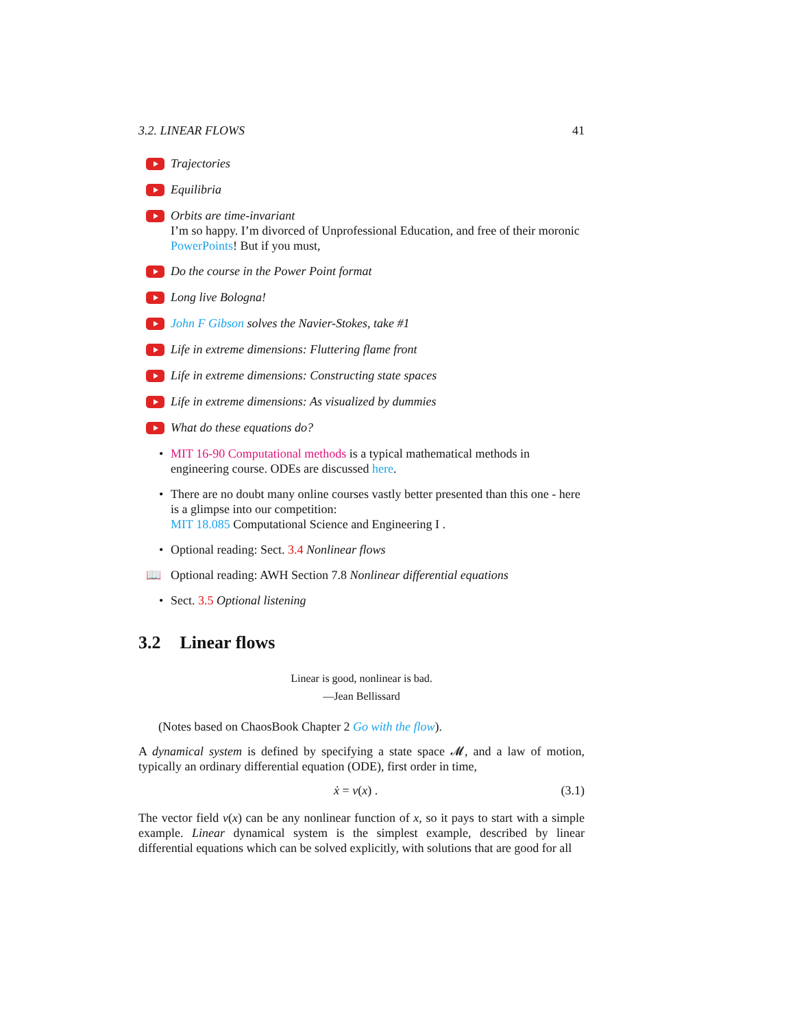3.2. LINEAR FLOWS 41
Trajectories
Equilibria
Orbits are time-invariant
I’m so happy. I’m divorced of Unprofessional Education, and free of their moronic PowerPoints! But if you must,
Do the course in the Power Point format
Long live Bologna!
John F Gibson solves the Navier-Stokes, take #1
Life in extreme dimensions: Fluttering flame front
Life in extreme dimensions: Constructing state spaces
Life in extreme dimensions: As visualized by dummies
What do these equations do?
• MIT 16-90 Computational methods is a typical mathematical methods in engineering course. ODEs are discussed here.
• There are no doubt many online courses vastly better presented than this one - here is a glimpse into our competition:
MIT 18.085 Computational Science and Engineering I .
• Optional reading: Sect. 3.4 Nonlinear flows
📖 Optional reading: AWH Section 7.8 Nonlinear differential equations
• Sect. 3.5 Optional listening
3.2 Linear flows
Linear is good, nonlinear is bad.
—Jean Bellissard
(Notes based on ChaosBook Chapter 2 Go with the flow).
A dynamical system is defined by specifying a state space 𝓜, and a law of motion, typically an ordinary differential equation (ODE), first order in time,
ẋ = v(x) . (3.1)
The vector field v(x) can be any nonlinear function of x, so it pays to start with a simple example. Linear dynamical system is the simplest example, described by linear differential equations which can be solved explicitly, with solutions that are good for all